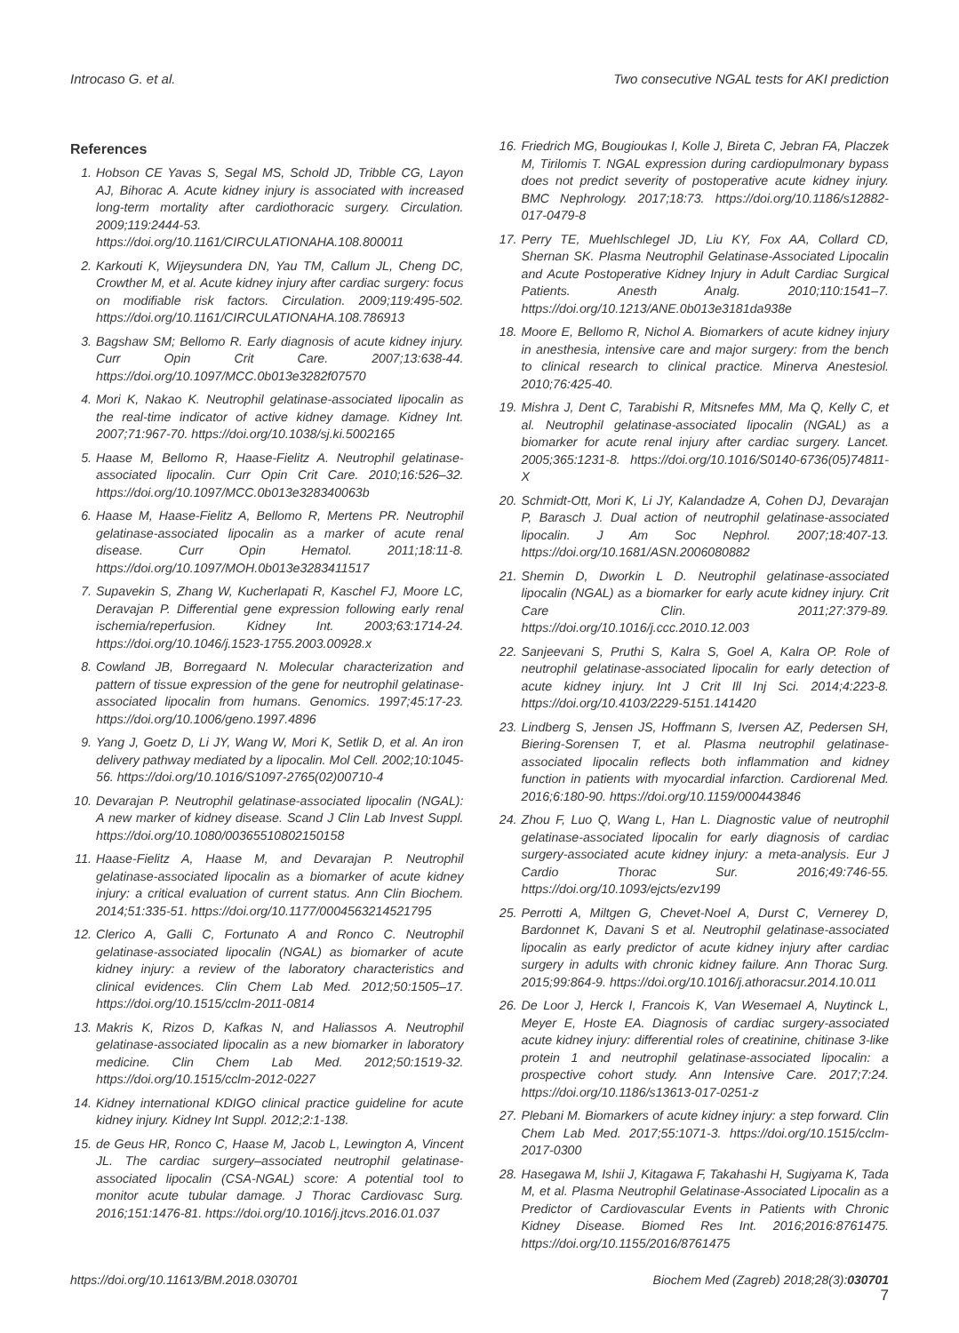Introcaso G. et al. Two consecutive NGAL tests for AKI prediction
References
1. Hobson CE Yavas S, Segal MS, Schold JD, Tribble CG, Layon AJ, Bihorac A. Acute kidney injury is associated with increased long-term mortality after cardiothoracic surgery. Circulation. 2009;119:2444-53. https://doi.org/10.1161/CIRCULATIONAHA.108.800011
2. Karkouti K, Wijeysundera DN, Yau TM, Callum JL, Cheng DC, Crowther M, et al. Acute kidney injury after cardiac surgery: focus on modifiable risk factors. Circulation. 2009;119:495-502. https://doi.org/10.1161/CIRCULATIONAHA.108.786913
3. Bagshaw SM; Bellomo R. Early diagnosis of acute kidney injury. Curr Opin Crit Care. 2007;13:638-44. https://doi.org/10.1097/MCC.0b013e3282f07570
4. Mori K, Nakao K. Neutrophil gelatinase-associated lipocalin as the real-time indicator of active kidney damage. Kidney Int. 2007;71:967-70. https://doi.org/10.1038/sj.ki.5002165
5. Haase M, Bellomo R, Haase-Fielitz A. Neutrophil gelatinase-associated lipocalin. Curr Opin Crit Care. 2010;16:526–32. https://doi.org/10.1097/MCC.0b013e328340063b
6. Haase M, Haase-Fielitz A, Bellomo R, Mertens PR. Neutrophil gelatinase-associated lipocalin as a marker of acute renal disease. Curr Opin Hematol. 2011;18:11-8. https://doi.org/10.1097/MOH.0b013e3283411517
7. Supavekin S, Zhang W, Kucherlapati R, Kaschel FJ, Moore LC, Deravajan P. Differential gene expression following early renal ischemia/reperfusion. Kidney Int. 2003;63:1714-24. https://doi.org/10.1046/j.1523-1755.2003.00928.x
8. Cowland JB, Borregaard N. Molecular characterization and pattern of tissue expression of the gene for neutrophil gelatinase-associated lipocalin from humans. Genomics. 1997;45:17-23. https://doi.org/10.1006/geno.1997.4896
9. Yang J, Goetz D, Li JY, Wang W, Mori K, Setlik D, et al. An iron delivery pathway mediated by a lipocalin. Mol Cell. 2002;10:1045-56. https://doi.org/10.1016/S1097-2765(02)00710-4
10. Devarajan P. Neutrophil gelatinase-associated lipocalin (NGAL): A new marker of kidney disease. Scand J Clin Lab Invest Suppl. https://doi.org/10.1080/00365510802150158
11. Haase-Fielitz A, Haase M, and Devarajan P. Neutrophil gelatinase-associated lipocalin as a biomarker of acute kidney injury: a critical evaluation of current status. Ann Clin Biochem. 2014;51:335-51. https://doi.org/10.1177/0004563214521795
12. Clerico A, Galli C, Fortunato A and Ronco C. Neutrophil gelatinase-associated lipocalin (NGAL) as biomarker of acute kidney injury: a review of the laboratory characteristics and clinical evidences. Clin Chem Lab Med. 2012;50:1505–17. https://doi.org/10.1515/cclm-2011-0814
13. Makris K, Rizos D, Kafkas N, and Haliassos A. Neutrophil gelatinase-associated lipocalin as a new biomarker in laboratory medicine. Clin Chem Lab Med. 2012;50:1519-32. https://doi.org/10.1515/cclm-2012-0227
14. Kidney international KDIGO clinical practice guideline for acute kidney injury. Kidney Int Suppl. 2012;2:1-138.
15. de Geus HR, Ronco C, Haase M, Jacob L, Lewington A, Vincent JL. The cardiac surgery–associated neutrophil gelatinase-associated lipocalin (CSA-NGAL) score: A potential tool to monitor acute tubular damage. J Thorac Cardiovasc Surg. 2016;151:1476-81. https://doi.org/10.1016/j.jtcvs.2016.01.037
16. Friedrich MG, Bougioukas I, Kolle J, Bireta C, Jebran FA, Placzek M, Tirilomis T. NGAL expression during cardiopulmonary bypass does not predict severity of postoperative acute kidney injury. BMC Nephrology. 2017;18:73. https://doi.org/10.1186/s12882-017-0479-8
17. Perry TE, Muehlschlegel JD, Liu KY, Fox AA, Collard CD, Shernan SK. Plasma Neutrophil Gelatinase-Associated Lipocalin and Acute Postoperative Kidney Injury in Adult Cardiac Surgical Patients. Anesth Analg. 2010;110:1541–7. https://doi.org/10.1213/ANE.0b013e3181da938e
18. Moore E, Bellomo R, Nichol A. Biomarkers of acute kidney injury in anesthesia, intensive care and major surgery: from the bench to clinical research to clinical practice. Minerva Anestesiol. 2010;76:425-40.
19. Mishra J, Dent C, Tarabishi R, Mitsnefes MM, Ma Q, Kelly C, et al. Neutrophil gelatinase-associated lipocalin (NGAL) as a biomarker for acute renal injury after cardiac surgery. Lancet. 2005;365:1231-8. https://doi.org/10.1016/S0140-6736(05)74811-X
20. Schmidt-Ott, Mori K, Li JY, Kalandadze A, Cohen DJ, Devarajan P, Barasch J. Dual action of neutrophil gelatinase-associated lipocalin. J Am Soc Nephrol. 2007;18:407-13. https://doi.org/10.1681/ASN.2006080882
21. Shemin D, Dworkin L D. Neutrophil gelatinase-associated lipocalin (NGAL) as a biomarker for early acute kidney injury. Crit Care Clin. 2011;27:379-89. https://doi.org/10.1016/j.ccc.2010.12.003
22. Sanjeevani S, Pruthi S, Kalra S, Goel A, Kalra OP. Role of neutrophil gelatinase-associated lipocalin for early detection of acute kidney injury. Int J Crit Ill Inj Sci. 2014;4:223-8. https://doi.org/10.4103/2229-5151.141420
23. Lindberg S, Jensen JS, Hoffmann S, Iversen AZ, Pedersen SH, Biering-Sorensen T, et al. Plasma neutrophil gelatinase-associated lipocalin reflects both inflammation and kidney function in patients with myocardial infarction. Cardiorenal Med. 2016;6:180-90. https://doi.org/10.1159/000443846
24. Zhou F, Luo Q, Wang L, Han L. Diagnostic value of neutrophil gelatinase-associated lipocalin for early diagnosis of cardiac surgery-associated acute kidney injury: a meta-analysis. Eur J Cardio Thorac Sur. 2016;49:746-55. https://doi.org/10.1093/ejcts/ezv199
25. Perrotti A, Miltgen G, Chevet-Noel A, Durst C, Vernerey D, Bardonnet K, Davani S et al. Neutrophil gelatinase-associated lipocalin as early predictor of acute kidney injury after cardiac surgery in adults with chronic kidney failure. Ann Thorac Surg. 2015;99:864-9. https://doi.org/10.1016/j.athoracsur.2014.10.011
26. De Loor J, Herck I, Francois K, Van Wesemael A, Nuytinck L, Meyer E, Hoste EA. Diagnosis of cardiac surgery-associated acute kidney injury: differential roles of creatinine, chitinase 3-like protein 1 and neutrophil gelatinase-associated lipocalin: a prospective cohort study. Ann Intensive Care. 2017;7:24. https://doi.org/10.1186/s13613-017-0251-z
27. Plebani M. Biomarkers of acute kidney injury: a step forward. Clin Chem Lab Med. 2017;55:1071-3. https://doi.org/10.1515/cclm-2017-0300
28. Hasegawa M, Ishii J, Kitagawa F, Takahashi H, Sugiyama K, Tada M, et al. Plasma Neutrophil Gelatinase-Associated Lipocalin as a Predictor of Cardiovascular Events in Patients with Chronic Kidney Disease. Biomed Res Int. 2016;2016:8761475. https://doi.org/10.1155/2016/8761475
https://doi.org/10.11613/BM.2018.030701 Biochem Med (Zagreb) 2018;28(3):030701
7